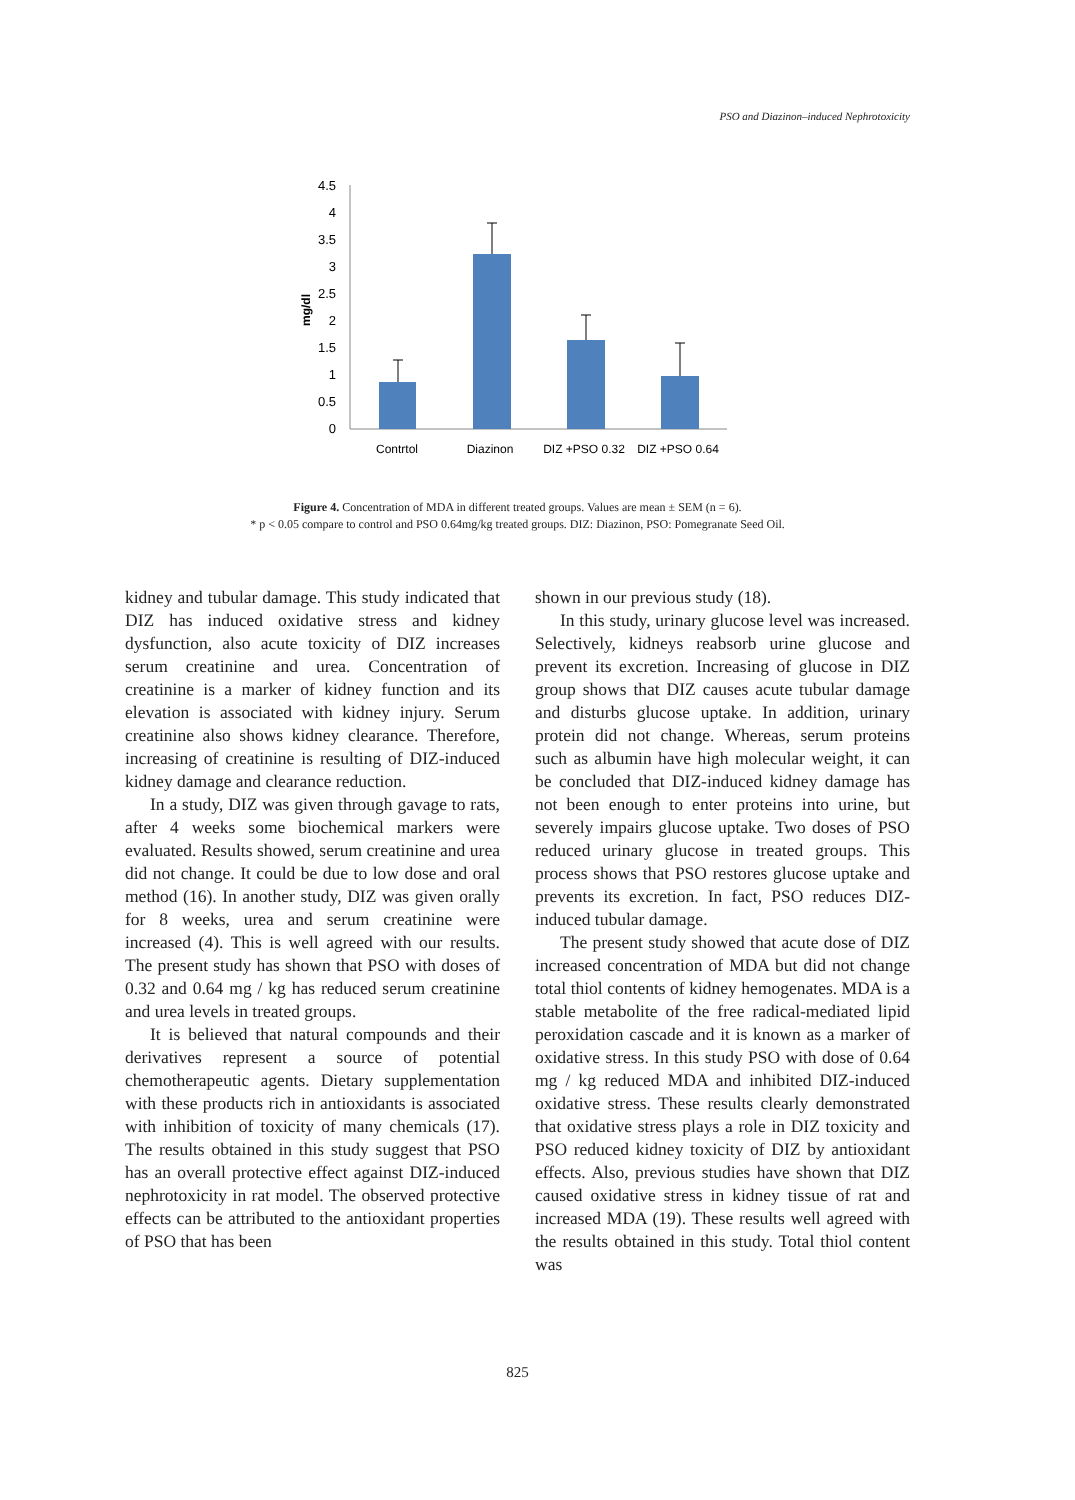PSO and Diazinon–induced Nephrotoxicity
4.5
4
3.5
3
2.5
2
1.5
1
0.5
0
mg/dl
Contrtol
Diazinon
DIZ +PSO 0.32
DIZ +PSO 0.64
Figure 4. Concentration of MDA in different treated groups. Values are mean ± SEM (n = 6).
* p < 0.05 compare to control and PSO 0.64mg/kg treated groups. DIZ: Diazinon, PSO: Pomegranate Seed Oil.
kidney and tubular damage. This study indicated that DIZ has induced oxidative stress and kidney dysfunction, also acute toxicity of DIZ increases serum creatinine and urea. Concentration of creatinine is a marker of kidney function and its elevation is associated with kidney injury. Serum creatinine also shows kidney clearance. Therefore, increasing of creatinine is resulting of DIZ-induced kidney damage and clearance reduction.
In a study, DIZ was given through gavage to rats, after 4 weeks some biochemical markers were evaluated. Results showed, serum creatinine and urea did not change. It could be due to low dose and oral method (16). In another study, DIZ was given orally for 8 weeks, urea and serum creatinine were increased (4). This is well agreed with our results. The present study has shown that PSO with doses of 0.32 and 0.64 mg / kg has reduced serum creatinine and urea levels in treated groups.
It is believed that natural compounds and their derivatives represent a source of potential chemotherapeutic agents. Dietary supplementation with these products rich in antioxidants is associated with inhibition of toxicity of many chemicals (17). The results obtained in this study suggest that PSO has an overall protective effect against DIZ-induced nephrotoxicity in rat model. The observed protective effects can be attributed to the antioxidant properties of PSO that has been
shown in our previous study (18).
In this study, urinary glucose level was increased. Selectively, kidneys reabsorb urine glucose and prevent its excretion. Increasing of glucose in DIZ group shows that DIZ causes acute tubular damage and disturbs glucose uptake. In addition, urinary protein did not change. Whereas, serum proteins such as albumin have high molecular weight, it can be concluded that DIZ-induced kidney damage has not been enough to enter proteins into urine, but severely impairs glucose uptake. Two doses of PSO reduced urinary glucose in treated groups. This process shows that PSO restores glucose uptake and prevents its excretion. In fact, PSO reduces DIZ-induced tubular damage.
The present study showed that acute dose of DIZ increased concentration of MDA but did not change total thiol contents of kidney hemogenates. MDA is a stable metabolite of the free radical-mediated lipid peroxidation cascade and it is known as a marker of oxidative stress. In this study PSO with dose of 0.64 mg / kg reduced MDA and inhibited DIZ-induced oxidative stress. These results clearly demonstrated that oxidative stress plays a role in DIZ toxicity and PSO reduced kidney toxicity of DIZ by antioxidant effects. Also, previous studies have shown that DIZ caused oxidative stress in kidney tissue of rat and increased MDA (19). These results well agreed with the results obtained in this study. Total thiol content was
825